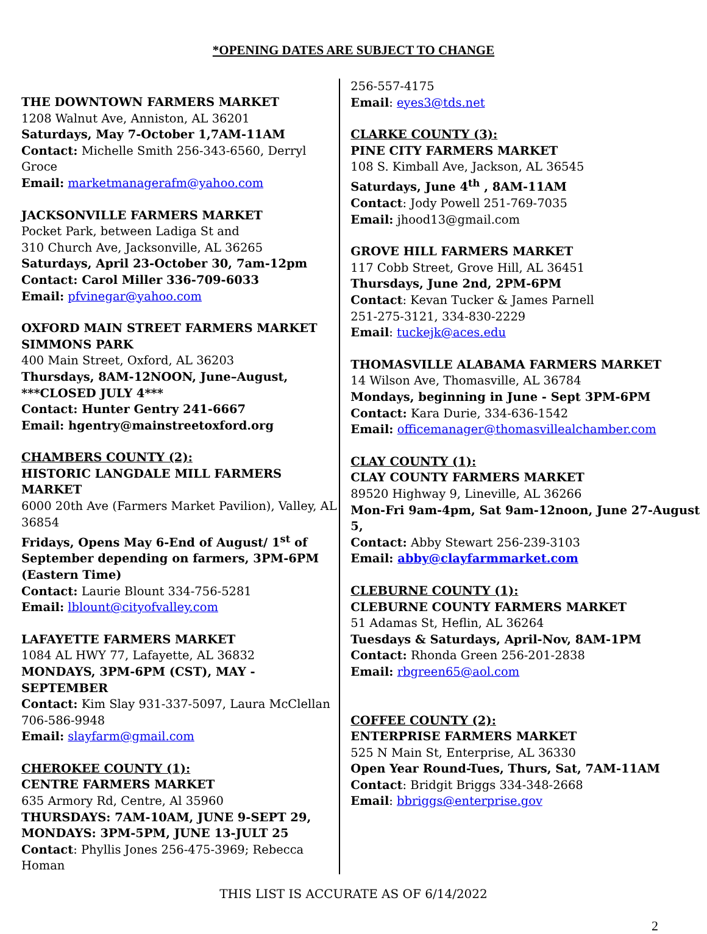*OPENING DATES ARE SUBJECT TO CHANGE
THE DOWNTOWN FARMERS MARKET
1208 Walnut Ave, Anniston, AL 36201
Saturdays, May 7-October 1,7AM-11AM
Contact: Michelle Smith 256-343-6560, Derryl Groce
Email: marketmanagerafm@yahoo.com
JACKSONVILLE FARMERS MARKET
Pocket Park, between Ladiga St and
310 Church Ave, Jacksonville, AL 36265
Saturdays, April 23-October 30, 7am-12pm
Contact: Carol Miller 336-709-6033
Email: pfvinegar@yahoo.com
OXFORD MAIN STREET FARMERS MARKET
SIMMONS PARK
400 Main Street, Oxford, AL 36203
Thursdays, 8AM-12NOON, June–August,
***CLOSED JULY 4***
Contact: Hunter Gentry 241-6667
Email: hgentry@mainstreetoxford.org
CHAMBERS COUNTY (2):
HISTORIC LANGDALE MILL FARMERS MARKET
6000 20th Ave (Farmers Market Pavilion), Valley, AL 36854
Fridays, Opens May 6-End of August/ 1<sup>st</sup> of September depending on farmers, 3PM-6PM (Eastern Time)
Contact: Laurie Blount 334-756-5281
Email: lblount@cityofvalley.com
LAFAYETTE FARMERS MARKET
1084 AL HWY 77, Lafayette, AL 36832
MONDAYS, 3PM-6PM (CST), MAY - SEPTEMBER
Contact: Kim Slay 931-337-5097, Laura McClellan 706-586-9948
Email: slayfarm@gmail.com
CHEROKEE COUNTY (1):
CENTRE FARMERS MARKET
635 Armory Rd, Centre, Al 35960
THURSDAYS: 7AM-10AM, JUNE 9-SEPT 29,
MONDAYS: 3PM-5PM, JUNE 13-JULT 25
Contact: Phyllis Jones 256-475-3969; Rebecca Homan
256-557-4175
Email: eyes3@tds.net
CLARKE COUNTY (3):
PINE CITY FARMERS MARKET
108 S. Kimball Ave, Jackson, AL 36545
Saturdays, June 4<sup>th</sup> , 8AM-11AM
Contact: Jody Powell 251-769-7035
Email: jhood13@gmail.com
GROVE HILL FARMERS MARKET
117 Cobb Street, Grove Hill, AL 36451
Thursdays, June 2nd, 2PM-6PM
Contact: Kevan Tucker & James Parnell
251-275-3121, 334-830-2229
Email: tuckejk@aces.edu
THOMASVILLE ALABAMA FARMERS MARKET
14 Wilson Ave, Thomasville, AL 36784
Mondays, beginning in June - Sept 3PM-6PM
Contact: Kara Durie, 334-636-1542
Email: officemanager@thomasvillealchamber.com
CLAY COUNTY (1):
CLAY COUNTY FARMERS MARKET
89520 Highway 9, Lineville, AL 36266
Mon-Fri 9am-4pm, Sat 9am-12noon, June 27-August 5,
Contact: Abby Stewart 256-239-3103
Email: abby@clayfarmmarket.com
CLEBURNE COUNTY (1):
CLEBURNE COUNTY FARMERS MARKET
51 Adamas St, Heflin, AL 36264
Tuesdays & Saturdays, April-Nov, 8AM-1PM
Contact: Rhonda Green 256-201-2838
Email: rbgreen65@aol.com
COFFEE COUNTY (2):
ENTERPRISE FARMERS MARKET
525 N Main St, Enterprise, AL 36330
Open Year Round-Tues, Thurs, Sat, 7AM-11AM
Contact: Bridgit Briggs 334-348-2668
Email: bbriggs@enterprise.gov
THIS LIST IS ACCURATE AS OF 6/14/2022
2